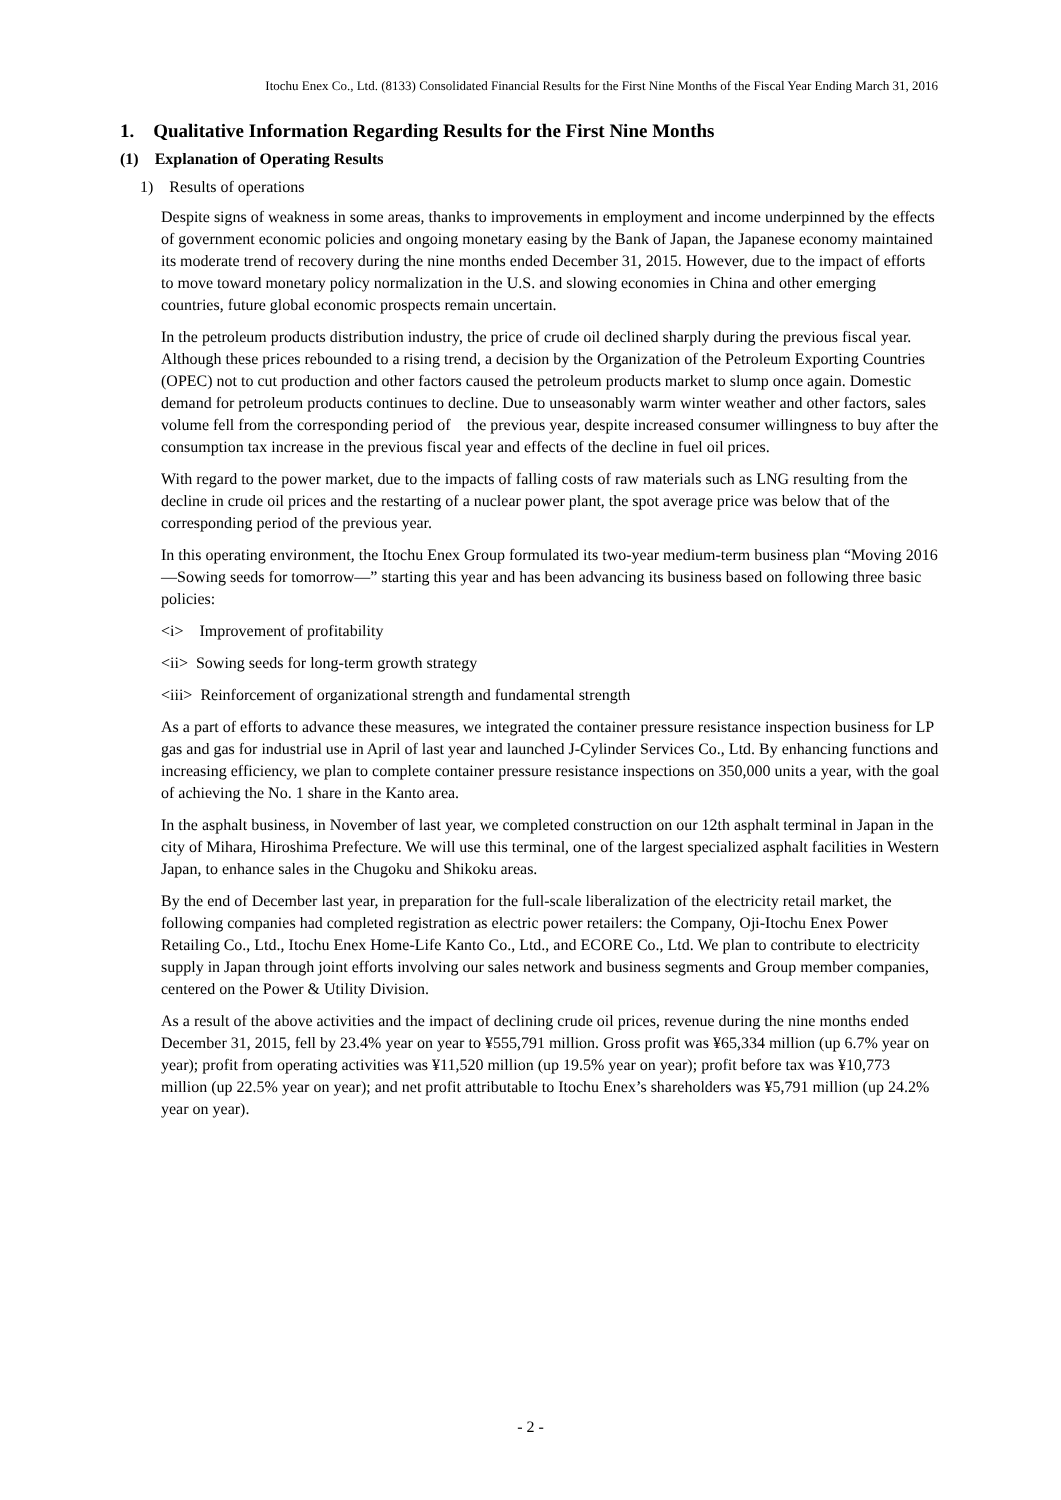Itochu Enex Co., Ltd. (8133) Consolidated Financial Results for the First Nine Months of the Fiscal Year Ending March 31, 2016
1. Qualitative Information Regarding Results for the First Nine Months
(1) Explanation of Operating Results
1) Results of operations
Despite signs of weakness in some areas, thanks to improvements in employment and income underpinned by the effects of government economic policies and ongoing monetary easing by the Bank of Japan, the Japanese economy maintained its moderate trend of recovery during the nine months ended December 31, 2015. However, due to the impact of efforts to move toward monetary policy normalization in the U.S. and slowing economies in China and other emerging countries, future global economic prospects remain uncertain.
In the petroleum products distribution industry, the price of crude oil declined sharply during the previous fiscal year. Although these prices rebounded to a rising trend, a decision by the Organization of the Petroleum Exporting Countries (OPEC) not to cut production and other factors caused the petroleum products market to slump once again. Domestic demand for petroleum products continues to decline. Due to unseasonably warm winter weather and other factors, sales volume fell from the corresponding period of the previous year, despite increased consumer willingness to buy after the consumption tax increase in the previous fiscal year and effects of the decline in fuel oil prices.
With regard to the power market, due to the impacts of falling costs of raw materials such as LNG resulting from the decline in crude oil prices and the restarting of a nuclear power plant, the spot average price was below that of the corresponding period of the previous year.
In this operating environment, the Itochu Enex Group formulated its two-year medium-term business plan “Moving 2016 —Sowing seeds for tomorrow—” starting this year and has been advancing its business based on following three basic policies:
<i> Improvement of profitability
<ii> Sowing seeds for long-term growth strategy
<iii> Reinforcement of organizational strength and fundamental strength
As a part of efforts to advance these measures, we integrated the container pressure resistance inspection business for LP gas and gas for industrial use in April of last year and launched J-Cylinder Services Co., Ltd. By enhancing functions and increasing efficiency, we plan to complete container pressure resistance inspections on 350,000 units a year, with the goal of achieving the No. 1 share in the Kanto area.
In the asphalt business, in November of last year, we completed construction on our 12th asphalt terminal in Japan in the city of Mihara, Hiroshima Prefecture. We will use this terminal, one of the largest specialized asphalt facilities in Western Japan, to enhance sales in the Chugoku and Shikoku areas.
By the end of December last year, in preparation for the full-scale liberalization of the electricity retail market, the following companies had completed registration as electric power retailers: the Company, Oji-Itochu Enex Power Retailing Co., Ltd., Itochu Enex Home-Life Kanto Co., Ltd., and ECORE Co., Ltd. We plan to contribute to electricity supply in Japan through joint efforts involving our sales network and business segments and Group member companies, centered on the Power & Utility Division.
As a result of the above activities and the impact of declining crude oil prices, revenue during the nine months ended December 31, 2015, fell by 23.4% year on year to ¥555,791 million. Gross profit was ¥65,334 million (up 6.7% year on year); profit from operating activities was ¥11,520 million (up 19.5% year on year); profit before tax was ¥10,773 million (up 22.5% year on year); and net profit attributable to Itochu Enex’s shareholders was ¥5,791 million (up 24.2% year on year).
- 2 -